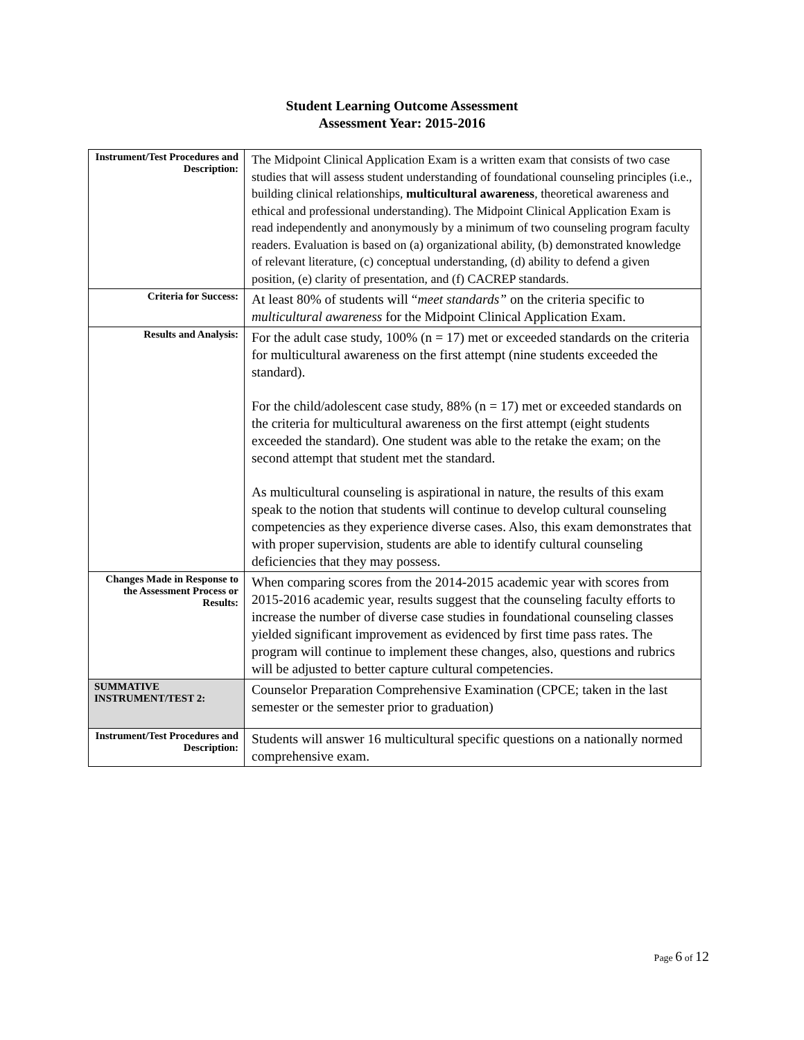Student Learning Outcome Assessment
Assessment Year: 2015-2016
| Instrument/Test Procedures and Description: | The Midpoint Clinical Application Exam is a written exam that consists of two case studies that will assess student understanding of foundational counseling principles (i.e., building clinical relationships, multicultural awareness , theoretical awareness and ethical and professional understanding). The Midpoint Clinical Application Exam is read independently and anonymously by a minimum of two counseling program faculty readers. Evaluation is based on (a) organizational ability, (b) demonstrated knowledge of relevant literature, (c) conceptual understanding, (d) ability to defend a given position, (e) clarity of presentation, and (f) CACREP standards. |
| Criteria for Success: | At least 80% of students will “ meet standards” on the criteria specific to multicultural awareness for the Midpoint Clinical Application Exam. |
| Results and Analysis: | For the adult case study, 100% (n = 17) met or exceeded standards on the criteria for multicultural awareness on the first attempt (nine students exceeded the standard). For the child/adolescent case study, 88% (n = 17) met or exceeded standards on the criteria for multicultural awareness on the first attempt (eight students exceeded the standard). One student was able to the retake the exam; on the second attempt that student met the standard. As multicultural counseling is aspirational in nature, the results of this exam speak to the notion that students will continue to develop cultural counseling competencies as they experience diverse cases. Also, this exam demonstrates that with proper supervision, students are able to identify cultural counseling deficiencies that they may possess. |
| Changes Made in Response to the Assessment Process or Results: | When comparing scores from the 2014-2015 academic year with scores from 2015-2016 academic year, results suggest that the counseling faculty efforts to increase the number of diverse case studies in foundational counseling classes yielded significant improvement as evidenced by first time pass rates. The program will continue to implement these changes, also, questions and rubrics will be adjusted to better capture cultural competencies. |
| SUMMATIVE INSTRUMENT/TEST 2: | Counselor Preparation Comprehensive Examination (CPCE; taken in the last semester or the semester prior to graduation) |
| Instrument/Test Procedures and Description: | Students will answer 16 multicultural specific questions on a nationally normed comprehensive exam. |
Page 6 of 12